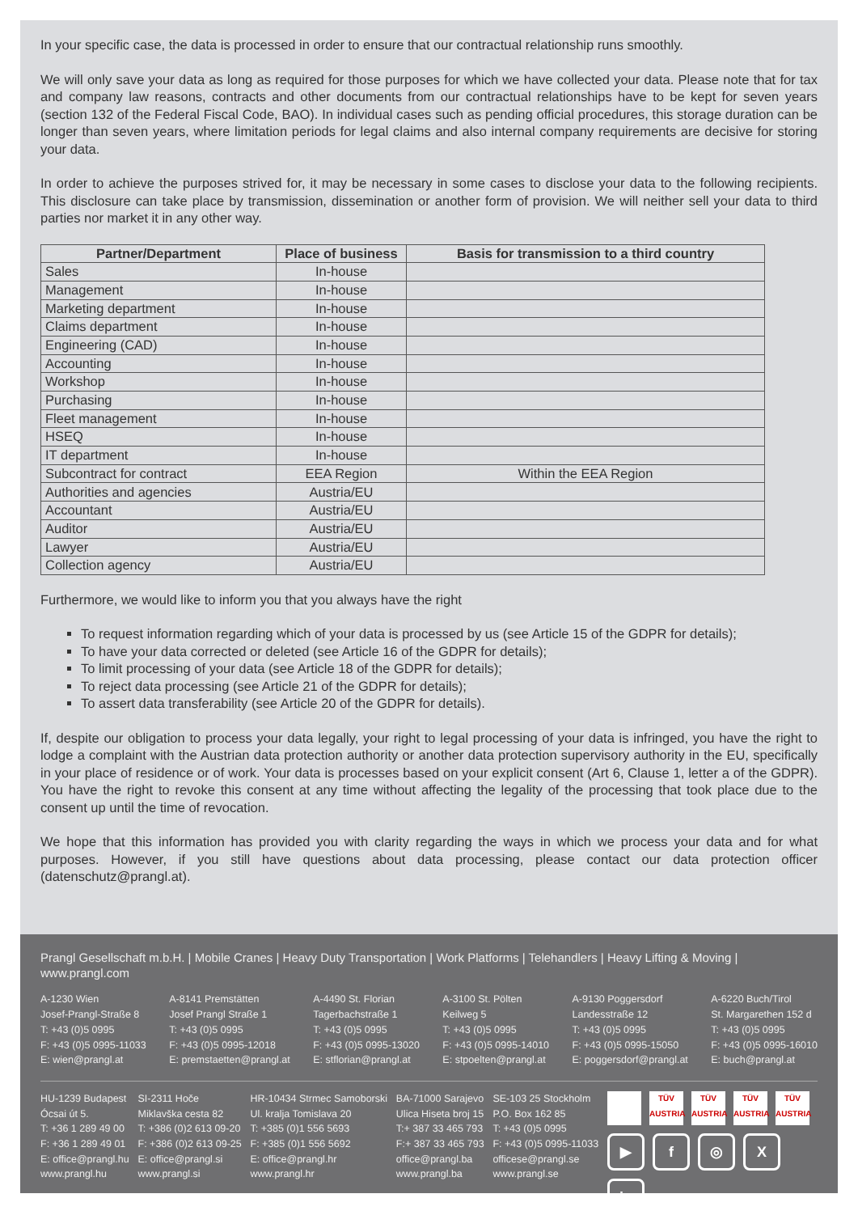In your specific case, the data is processed in order to ensure that our contractual relationship runs smoothly.
We will only save your data as long as required for those purposes for which we have collected your data. Please note that for tax and company law reasons, contracts and other documents from our contractual relationships have to be kept for seven years (section 132 of the Federal Fiscal Code, BAO). In individual cases such as pending official procedures, this storage duration can be longer than seven years, where limitation periods for legal claims and also internal company requirements are decisive for storing your data.
In order to achieve the purposes strived for, it may be necessary in some cases to disclose your data to the following recipients. This disclosure can take place by transmission, dissemination or another form of provision. We will neither sell your data to third parties nor market it in any other way.
| Partner/Department | Place of business | Basis for transmission to a third country |
| --- | --- | --- |
| Sales | In-house | |
| Management | In-house | |
| Marketing department | In-house | |
| Claims department | In-house | |
| Engineering (CAD) | In-house | |
| Accounting | In-house | |
| Workshop | In-house | |
| Purchasing | In-house | |
| Fleet management | In-house | |
| HSEQ | In-house | |
| IT department | In-house | |
| Subcontract for contract | EEA Region | Within the EEA Region |
| Authorities and agencies | Austria/EU | |
| Accountant | Austria/EU | |
| Auditor | Austria/EU | |
| Lawyer | Austria/EU | |
| Collection agency | Austria/EU | |
Furthermore, we would like to inform you that you always have the right
To request information regarding which of your data is processed by us (see Article 15 of the GDPR for details);
To have your data corrected or deleted (see Article 16 of the GDPR for details);
To limit processing of your data (see Article 18 of the GDPR for details);
To reject data processing (see Article 21 of the GDPR for details);
To assert data transferability (see Article 20 of the GDPR for details).
If, despite our obligation to process your data legally, your right to legal processing of your data is infringed, you have the right to lodge a complaint with the Austrian data protection authority or another data protection supervisory authority in the EU, specifically in your place of residence or of work. Your data is processes based on your explicit consent (Art 6, Clause 1, letter a of the GDPR). You have the right to revoke this consent at any time without affecting the legality of the processing that took place due to the consent up until the time of revocation.
We hope that this information has provided you with clarity regarding the ways in which we process your data and for what purposes. However, if you still have questions about data processing, please contact our data protection officer (datenschutz@prangl.at).
Prangl Gesellschaft m.b.H. | Mobile Cranes | Heavy Duty Transportation | Work Platforms | Telehandlers | Heavy Lifting & Moving | www.prangl.com
A-1230 Wien
Josef-Prangl-Straße 8
T: +43 (0)5 0995
F: +43 (0)5 0995-11033
E: wien@prangl.at
A-8141 Premstätten
Josef Prangl Straße 1
T: +43 (0)5 0995
F: +43 (0)5 0995-12018
E: premstaetten@prangl.at
A-4490 St. Florian
Tagerbachstraße 1
T: +43 (0)5 0995
F: +43 (0)5 0995-13020
E: stflorian@prangl.at
A-3100 St. Pölten
Keilweg 5
T: +43 (0)5 0995
F: +43 (0)5 0995-14010
E: stpoelten@prangl.at
A-9130 Poggersdorf
Landesstraße 12
T: +43 (0)5 0995
F: +43 (0)5 0995-15050
E: poggersdorf@prangl.at
A-6220 Buch/Tirol
St. Margarethen 152 d
T: +43 (0)5 0995
F: +43 (0)5 0995-16010
E: buch@prangl.at
HU-1239 Budapest
Ócsai út 5.
T: +36 1 289 49 00
F: +36 1 289 49 01
E: office@prangl.hu
www.prangl.hu
SI-2311 Hoče
Miklavška cesta 82
T: +386 (0)2 613 09-20
F: +386 (0)2 613 09-25
E: office@prangl.si
www.prangl.si
HR-10434 Strmec Samoborski
Ul. kralja Tomislava 20
T: +385 (0)1 556 5693
F: +385 (0)1 556 5692
E: office@prangl.hr
www.prangl.hr
BA-71000 Sarajevo
Ulica Hiseta broj 15
T:+ 387 33 465 793
F:+ 387 33 465 793
office@prangl.ba
www.prangl.ba
SE-103 25 Stockholm
P.O. Box 162 85
T: +43 (0)5 0995
F: +43 (0)5 0995-11033
officese@prangl.se
www.prangl.se
TÜV AUSTRIA
TÜV AUSTRIA
TÜV AUSTRIA
TÜV AUSTRIA
▶
f
◎
X
in